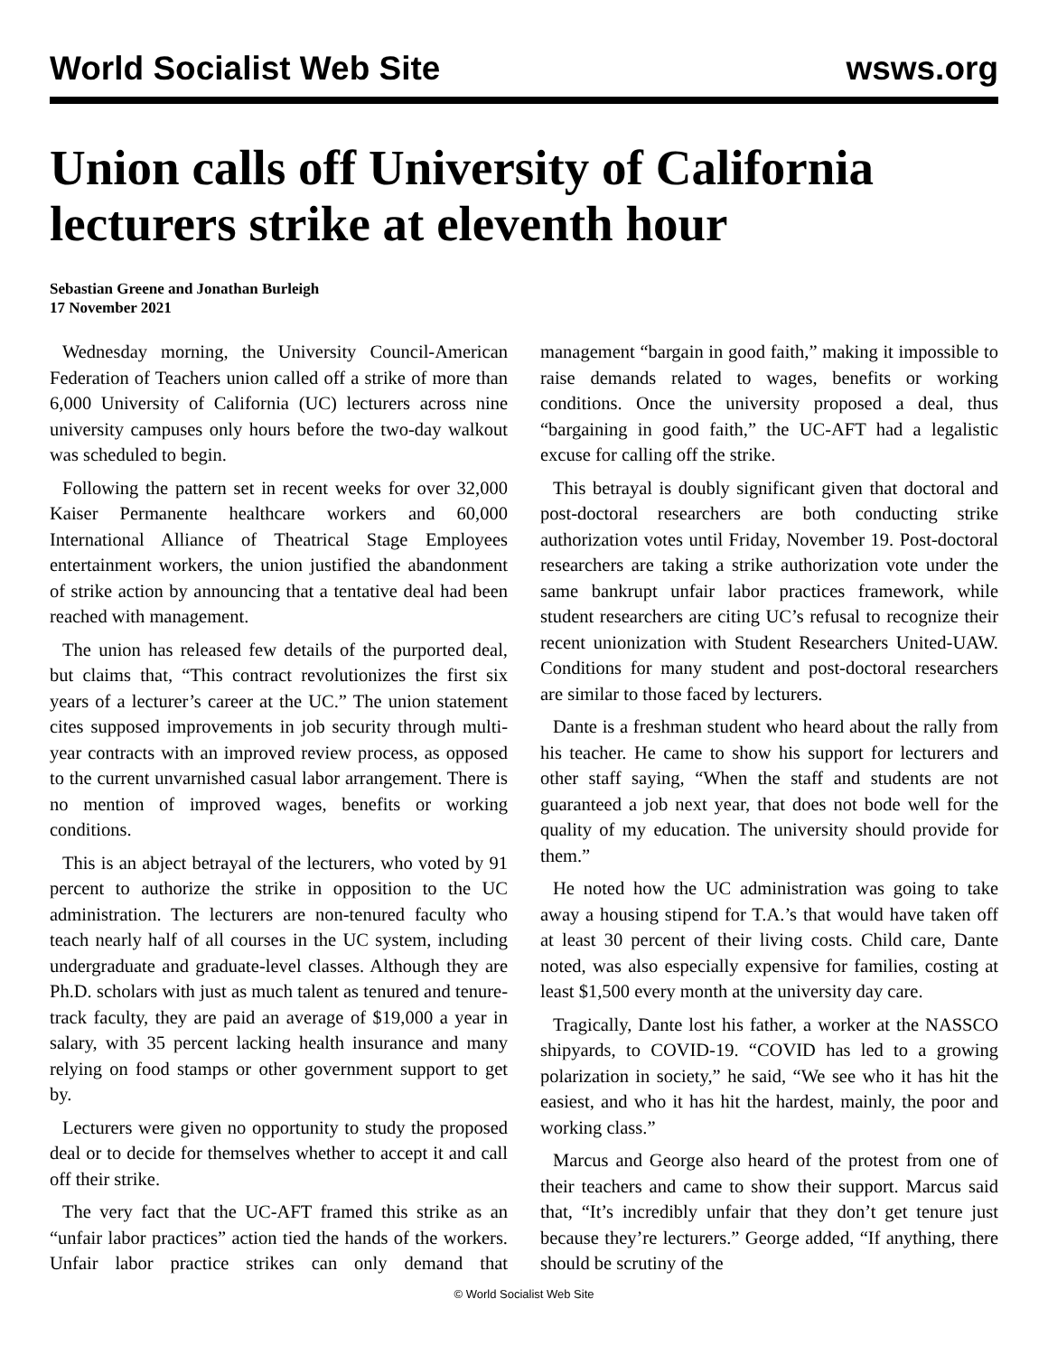World Socialist Web Site wsws.org
Union calls off University of California lecturers strike at eleventh hour
Sebastian Greene and Jonathan Burleigh
17 November 2021
Wednesday morning, the University Council-American Federation of Teachers union called off a strike of more than 6,000 University of California (UC) lecturers across nine university campuses only hours before the two-day walkout was scheduled to begin.
Following the pattern set in recent weeks for over 32,000 Kaiser Permanente healthcare workers and 60,000 International Alliance of Theatrical Stage Employees entertainment workers, the union justified the abandonment of strike action by announcing that a tentative deal had been reached with management.
The union has released few details of the purported deal, but claims that, “This contract revolutionizes the first six years of a lecturer’s career at the UC.” The union statement cites supposed improvements in job security through multi-year contracts with an improved review process, as opposed to the current unvarnished casual labor arrangement. There is no mention of improved wages, benefits or working conditions.
This is an abject betrayal of the lecturers, who voted by 91 percent to authorize the strike in opposition to the UC administration. The lecturers are non-tenured faculty who teach nearly half of all courses in the UC system, including undergraduate and graduate-level classes. Although they are Ph.D. scholars with just as much talent as tenured and tenure-track faculty, they are paid an average of $19,000 a year in salary, with 35 percent lacking health insurance and many relying on food stamps or other government support to get by.
Lecturers were given no opportunity to study the proposed deal or to decide for themselves whether to accept it and call off their strike.
The very fact that the UC-AFT framed this strike as an “unfair labor practices” action tied the hands of the workers. Unfair labor practice strikes can only demand that management “bargain in good faith,” making it impossible to raise demands related to wages, benefits or working conditions. Once the university proposed a deal, thus “bargaining in good faith,” the UC-AFT had a legalistic excuse for calling off the strike.
This betrayal is doubly significant given that doctoral and post-doctoral researchers are both conducting strike authorization votes until Friday, November 19. Post-doctoral researchers are taking a strike authorization vote under the same bankrupt unfair labor practices framework, while student researchers are citing UC’s refusal to recognize their recent unionization with Student Researchers United-UAW. Conditions for many student and post-doctoral researchers are similar to those faced by lecturers.
Dante is a freshman student who heard about the rally from his teacher. He came to show his support for lecturers and other staff saying, “When the staff and students are not guaranteed a job next year, that does not bode well for the quality of my education. The university should provide for them.”
He noted how the UC administration was going to take away a housing stipend for T.A.’s that would have taken off at least 30 percent of their living costs. Child care, Dante noted, was also especially expensive for families, costing at least $1,500 every month at the university day care.
Tragically, Dante lost his father, a worker at the NASSCO shipyards, to COVID-19. “COVID has led to a growing polarization in society,” he said, “We see who it has hit the easiest, and who it has hit the hardest, mainly, the poor and working class.”
Marcus and George also heard of the protest from one of their teachers and came to show their support. Marcus said that, “It’s incredibly unfair that they don’t get tenure just because they’re lecturers.” George added, “If anything, there should be scrutiny of the
© World Socialist Web Site